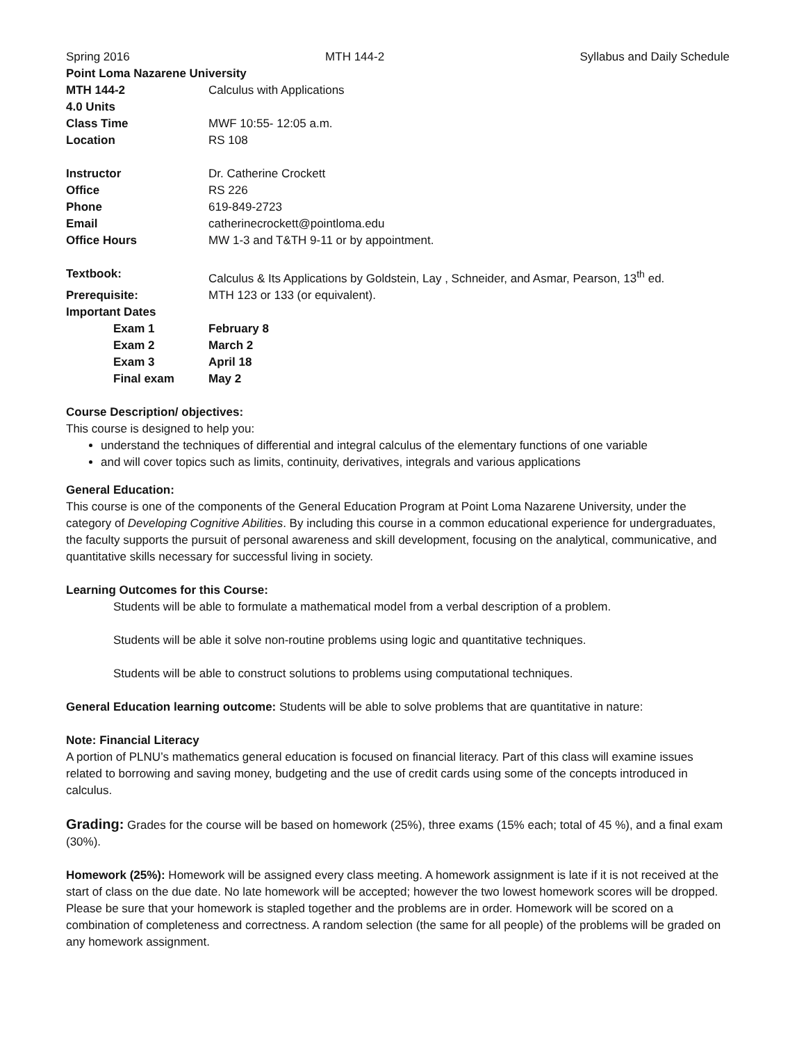Spring 2016 MTH 144-2 Syllabus and Daily Schedule
| Point Loma Nazarene University | |
| MTH 144-2 | Calculus with Applications |
| 4.0 Units | |
| Class Time | MWF 10:55- 12:05 a.m. |
| Location | RS 108 |
| Instructor | Dr. Catherine Crockett |
| Office | RS 226 |
| Phone | 619-849-2723 |
| Email | catherinecrockett@pointloma.edu |
| Office Hours | MW 1-3 and T&TH 9-11 or by appointment. |
| Textbook: | Calculus & Its Applications by Goldstein, Lay , Schneider, and Asmar, Pearson, 13<sup>th</sup> ed. |
| Prerequisite: | MTH 123 or 133 (or equivalent). |
| Important Dates | |
| Exam 1 | February 8 |
| Exam 2 | March 2 |
| Exam 3 | April 18 |
| Final exam | May 2 |
Course Description/ objectives:
This course is designed to help you:
understand the techniques of differential and integral calculus of the elementary functions of one variable
and will cover topics such as limits, continuity, derivatives, integrals and various applications
General Education:
This course is one of the components of the General Education Program at Point Loma Nazarene University, under the category of Developing Cognitive Abilities. By including this course in a common educational experience for undergraduates, the faculty supports the pursuit of personal awareness and skill development, focusing on the analytical, communicative, and quantitative skills necessary for successful living in society.
Learning Outcomes for this Course:
Students will be able to formulate a mathematical model from a verbal description of a problem.
Students will be able it solve non-routine problems using logic and quantitative techniques.
Students will be able to construct solutions to problems using computational techniques.
General Education learning outcome: Students will be able to solve problems that are quantitative in nature:
Note: Financial Literacy
A portion of PLNU’s mathematics general education is focused on financial literacy. Part of this class will examine issues related to borrowing and saving money, budgeting and the use of credit cards using some of the concepts introduced in calculus.
Grading: Grades for the course will be based on homework (25%), three exams (15% each; total of 45 %), and a final exam (30%).
Homework (25%): Homework will be assigned every class meeting. A homework assignment is late if it is not received at the start of class on the due date. No late homework will be accepted; however the two lowest homework scores will be dropped. Please be sure that your homework is stapled together and the problems are in order. Homework will be scored on a combination of completeness and correctness. A random selection (the same for all people) of the problems will be graded on any homework assignment.